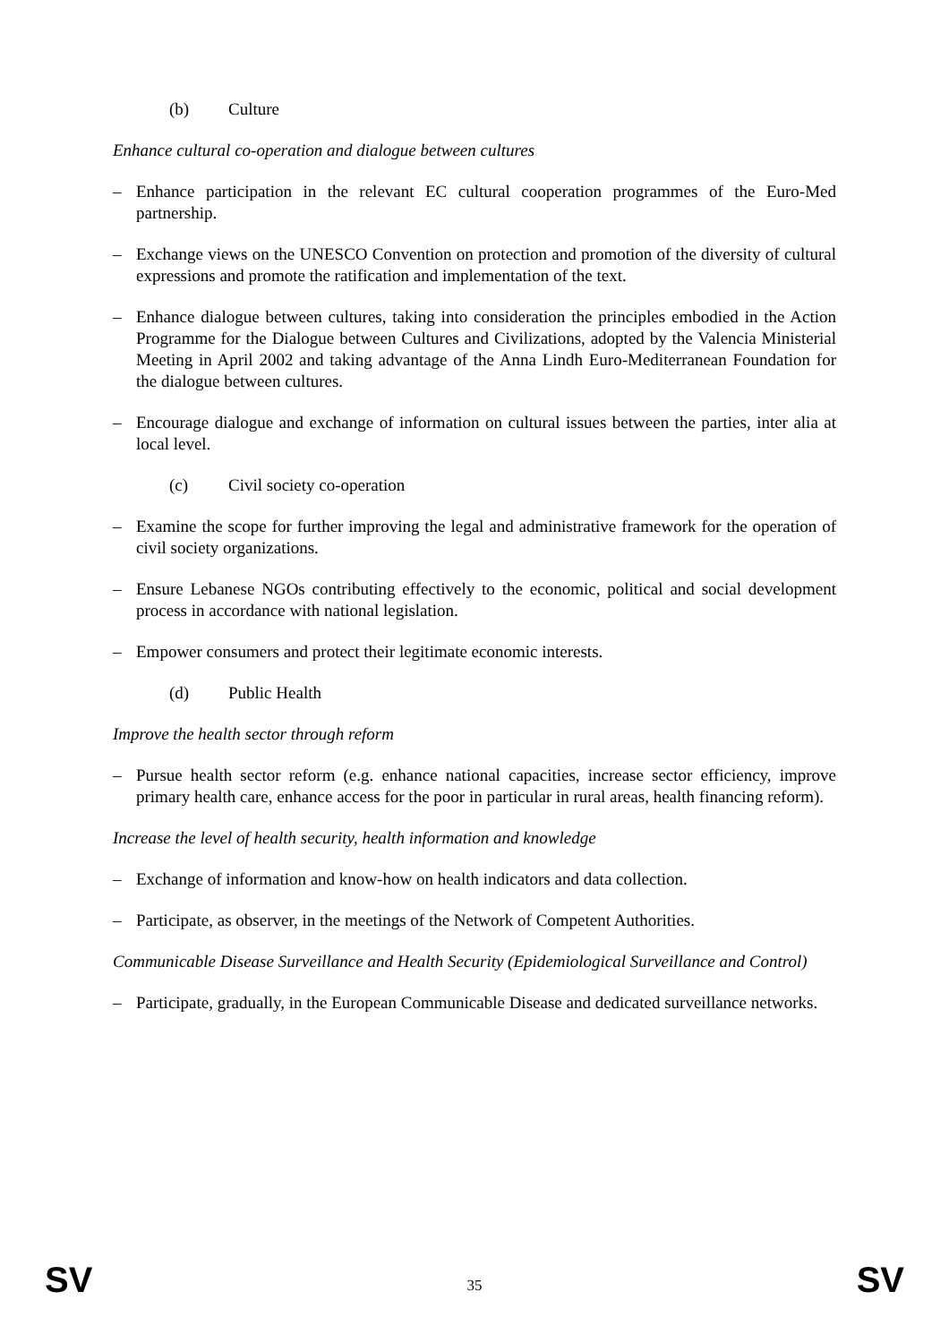(b) Culture
Enhance cultural co-operation and dialogue between cultures
– Enhance participation in the relevant EC cultural cooperation programmes of the Euro-Med partnership.
– Exchange views on the UNESCO Convention on protection and promotion of the diversity of cultural expressions and promote the ratification and implementation of the text.
– Enhance dialogue between cultures, taking into consideration the principles embodied in the Action Programme for the Dialogue between Cultures and Civilizations, adopted by the Valencia Ministerial Meeting in April 2002 and taking advantage of the Anna Lindh Euro-Mediterranean Foundation for the dialogue between cultures.
– Encourage dialogue and exchange of information on cultural issues between the parties, inter alia at local level.
(c) Civil society co-operation
– Examine the scope for further improving the legal and administrative framework for the operation of civil society organizations.
– Ensure Lebanese NGOs contributing effectively to the economic, political and social development process in accordance with national legislation.
– Empower consumers and protect their legitimate economic interests.
(d) Public Health
Improve the health sector through reform
– Pursue health sector reform (e.g. enhance national capacities, increase sector efficiency, improve primary health care, enhance access for the poor in particular in rural areas, health financing reform).
Increase the level of health security, health information and knowledge
– Exchange of information and know-how on health indicators and data collection.
– Participate, as observer, in the meetings of the Network of Competent Authorities.
Communicable Disease Surveillance and Health Security (Epidemiological Surveillance and Control)
– Participate, gradually, in the European Communicable Disease and dedicated surveillance networks.
SV
35
SV